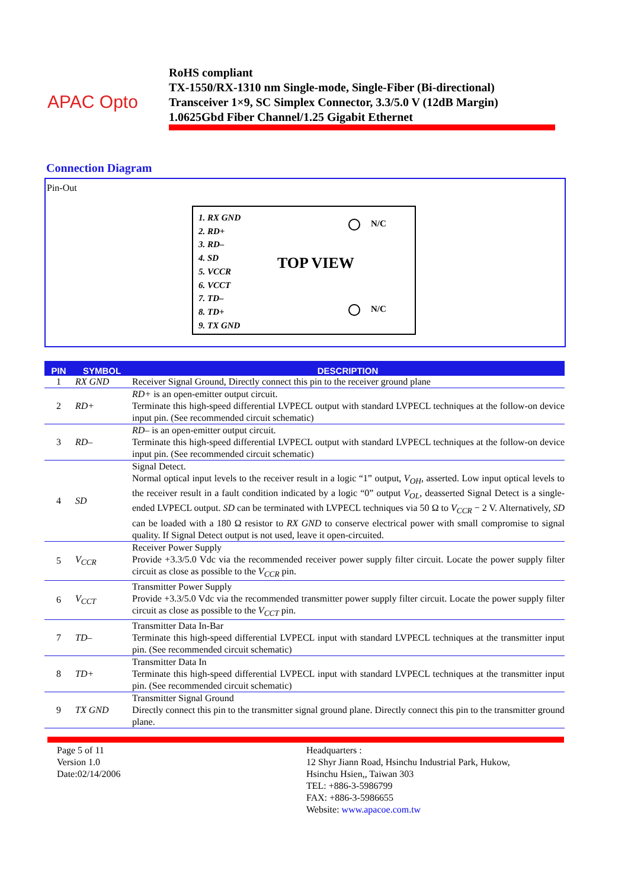APAC Opto
RoHS compliant
TX-1550/RX-1310 nm Single-mode, Single-Fiber (Bi-directional)
Transceiver 1×9, SC Simplex Connector, 3.3/5.0 V (12dB Margin)
1.0625Gbd Fiber Channel/1.25 Gigabit Ethernet
Connection Diagram
Pin-Out
1. RX GND
2. RD+
3. RD–
4. SD
5. VCCR
6. VCCT
7. TD–
8. TD+
9. TX GND
TOP VIEW
N/C
N/C
| PIN | SYMBOL | DESCRIPTION |
| --- | --- | --- |
| 1 | RX GND | Receiver Signal Ground, Directly connect this pin to the receiver ground plane |
| 2 | RD+ | RD+ is an open-emitter output circuit. Terminate this high-speed differential LVPECL output with standard LVPECL techniques at the follow-on device input pin. (See recommended circuit schematic) |
| 3 | RD– | RD– is an open-emitter output circuit. Terminate this high-speed differential LVPECL output with standard LVPECL techniques at the follow-on device input pin. (See recommended circuit schematic) |
| 4 | SD | Signal Detect. Normal optical input levels to the receiver result in a logic “1” output, V<sub>OH</sub> , asserted. Low input optical levels to the receiver result in a fault condition indicated by a logic “0” output V<sub>OL</sub> , deasserted Signal Detect is a single-ended LVPECL output. SD can be terminated with LVPECL techniques via 50 Ω to V<sub>CCR</sub> − 2 V. Alternatively, SD can be loaded with a 180 Ω resistor to RX GND to conserve electrical power with small compromise to signal quality. If Signal Detect output is not used, leave it open-circuited. |
| 5 | V<sub>CCR</sub> | Receiver Power Supply Provide +3.3/5.0 Vdc via the recommended receiver power supply filter circuit. Locate the power supply filter circuit as close as possible to the V<sub>CCR</sub> pin. |
| 6 | V<sub>CCT</sub> | Transmitter Power Supply Provide +3.3/5.0 Vdc via the recommended transmitter power supply filter circuit. Locate the power supply filter circuit as close as possible to the V<sub>CCT</sub> pin. |
| 7 | TD– | Transmitter Data In-Bar Terminate this high-speed differential LVPECL input with standard LVPECL techniques at the transmitter input pin. (See recommended circuit schematic) |
| 8 | TD+ | Transmitter Data In Terminate this high-speed differential LVPECL input with standard LVPECL techniques at the transmitter input pin. (See recommended circuit schematic) |
| 9 | TX GND | Transmitter Signal Ground Directly connect this pin to the transmitter signal ground plane. Directly connect this pin to the transmitter ground plane. |
Page 5 of 11
Version 1.0
Date:02/14/2006
Headquarters :
12 Shyr Jiann Road, Hsinchu Industrial Park, Hukow,
Hsinchu Hsien,, Taiwan 303
TEL: +886-3-5986799
FAX: +886-3-5986655
Website: www.apacoe.com.tw